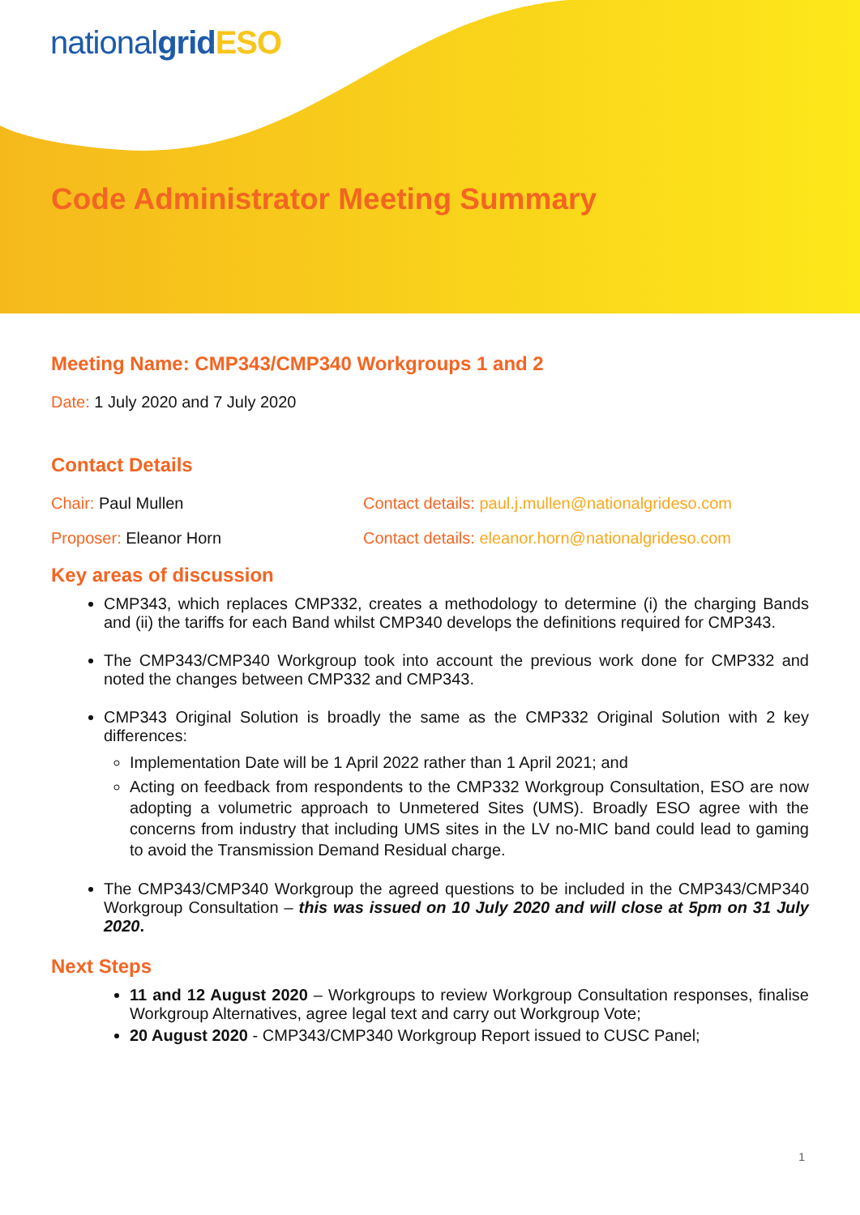nationalgrid ESO
Code Administrator Meeting Summary
Meeting Name: CMP343/CMP340 Workgroups 1 and 2
Date: 1 July 2020 and 7 July 2020
Contact Details
Chair: Paul Mullen Contact details: paul.j.mullen@nationalgrideso.com
Proposer: Eleanor Horn Contact details: eleanor.horn@nationalgrideso.com
Key areas of discussion
CMP343, which replaces CMP332, creates a methodology to determine (i) the charging Bands and (ii) the tariffs for each Band whilst CMP340 develops the definitions required for CMP343.
The CMP343/CMP340 Workgroup took into account the previous work done for CMP332 and noted the changes between CMP332 and CMP343.
CMP343 Original Solution is broadly the same as the CMP332 Original Solution with 2 key differences:
Implementation Date will be 1 April 2022 rather than 1 April 2021; and
Acting on feedback from respondents to the CMP332 Workgroup Consultation, ESO are now adopting a volumetric approach to Unmetered Sites (UMS). Broadly ESO agree with the concerns from industry that including UMS sites in the LV no-MIC band could lead to gaming to avoid the Transmission Demand Residual charge.
The CMP343/CMP340 Workgroup the agreed questions to be included in the CMP343/CMP340 Workgroup Consultation – this was issued on 10 July 2020 and will close at 5pm on 31 July 2020.
Next Steps
11 and 12 August 2020 – Workgroups to review Workgroup Consultation responses, finalise Workgroup Alternatives, agree legal text and carry out Workgroup Vote;
20 August 2020 - CMP343/CMP340 Workgroup Report issued to CUSC Panel;
1